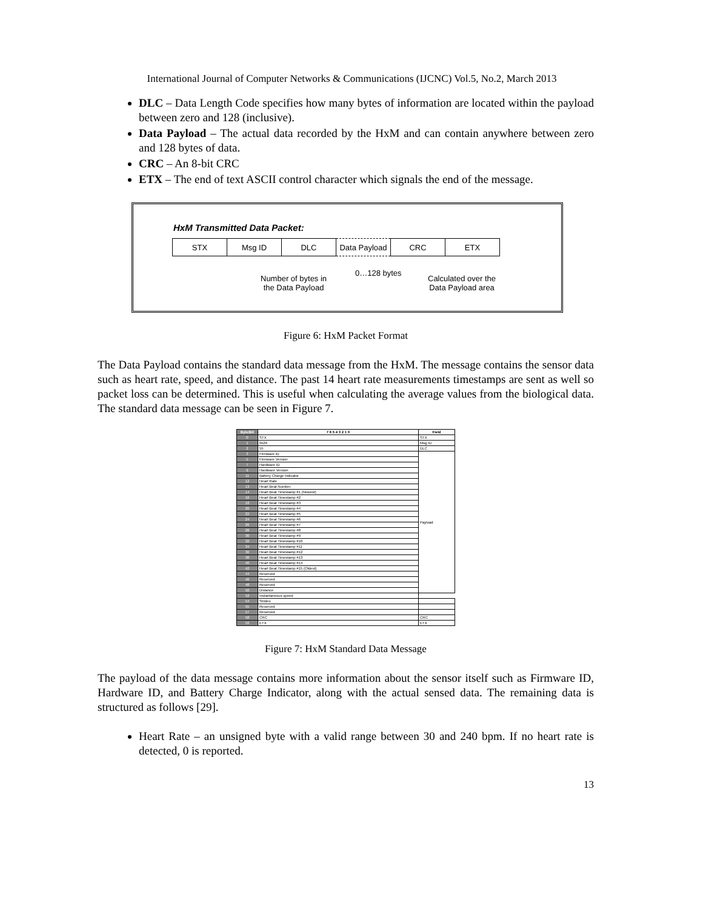International Journal of Computer Networks & Communications (IJCNC) Vol.5, No.2, March 2013
DLC – Data Length Code specifies how many bytes of information are located within the payload between zero and 128 (inclusive).
Data Payload – The actual data recorded by the HxM and can contain anywhere between zero and 128 bytes of data.
CRC – An 8-bit CRC
ETX – The end of text ASCII control character which signals the end of the message.
HxM Transmitted Data Packet:
| STX | Msg ID | DLC | Data Payload | CRC | ETX |
Number of bytes in
the Data Payload
0…128 bytes
Calculated over the
Data Payload area
Figure 6: HxM Packet Format
The Data Payload contains the standard data message from the HxM. The message contains the sensor data such as heart rate, speed, and distance. The past 14 heart rate measurements timestamps are sent as well so packet loss can be determined. This is useful when calculating the average values from the biological data. The standard data message can be seen in Figure 7.
| Byte/Bit | 7 6 5 4 3 2 1 0 | Field |
| --- | --- | --- |
| 0 | STX | STX |
| 1 | 0x26 | Msg ID |
| 2 | 55 | DLC |
| 3 | Firmware ID | Payload |
| 5 | Firmware Version | |
| 7 | Hardware ID | |
| 9 | Hardware Version | |
| 11 | Battery Charge Indicator | |
| 12 | Heart Rate | |
| 13 | Heart Beat Number | |
| 14 | Heart Beat Timestamp #1 (Newest) | |
| 16 | Heart Beat Timestamp #2 | |
| 18 | Heart Beat Timestamp #3 | |
| 20 | Heart Beat Timestamp #4 | |
| 22 | Heart Beat Timestamp #5 | |
| 24 | Heart Beat Timestamp #6 | |
| 26 | Heart Beat Timestamp #7 | |
| 28 | Heart Beat Timestamp #8 | |
| 30 | Heart Beat Timestamp #9 | |
| 32 | Heart Beat Timestamp #10 | |
| 34 | Heart Beat Timestamp #11 | |
| 36 | Heart Beat Timestamp #12 | |
| 38 | Heart Beat Timestamp #13 | |
| 40 | Heart Beat Timestamp #14 | |
| 42 | Heart Beat Timestamp #15 (Oldest) | |
| 44 | Reserved | |
| 46 | Reserved | |
| 48 | Reserved | |
| 50 | Distance | |
| 52 | Instantaneous speed | |
| 54 | Strides | |
| 55 | Reserved | |
| 57 | Reserved | |
| 58 | CRC | CRC |
| 59 | ETX | ETX |
Figure 7: HxM Standard Data Message
The payload of the data message contains more information about the sensor itself such as Firmware ID, Hardware ID, and Battery Charge Indicator, along with the actual sensed data. The remaining data is structured as follows [29].
Heart Rate – an unsigned byte with a valid range between 30 and 240 bpm. If no heart rate is detected, 0 is reported.
13